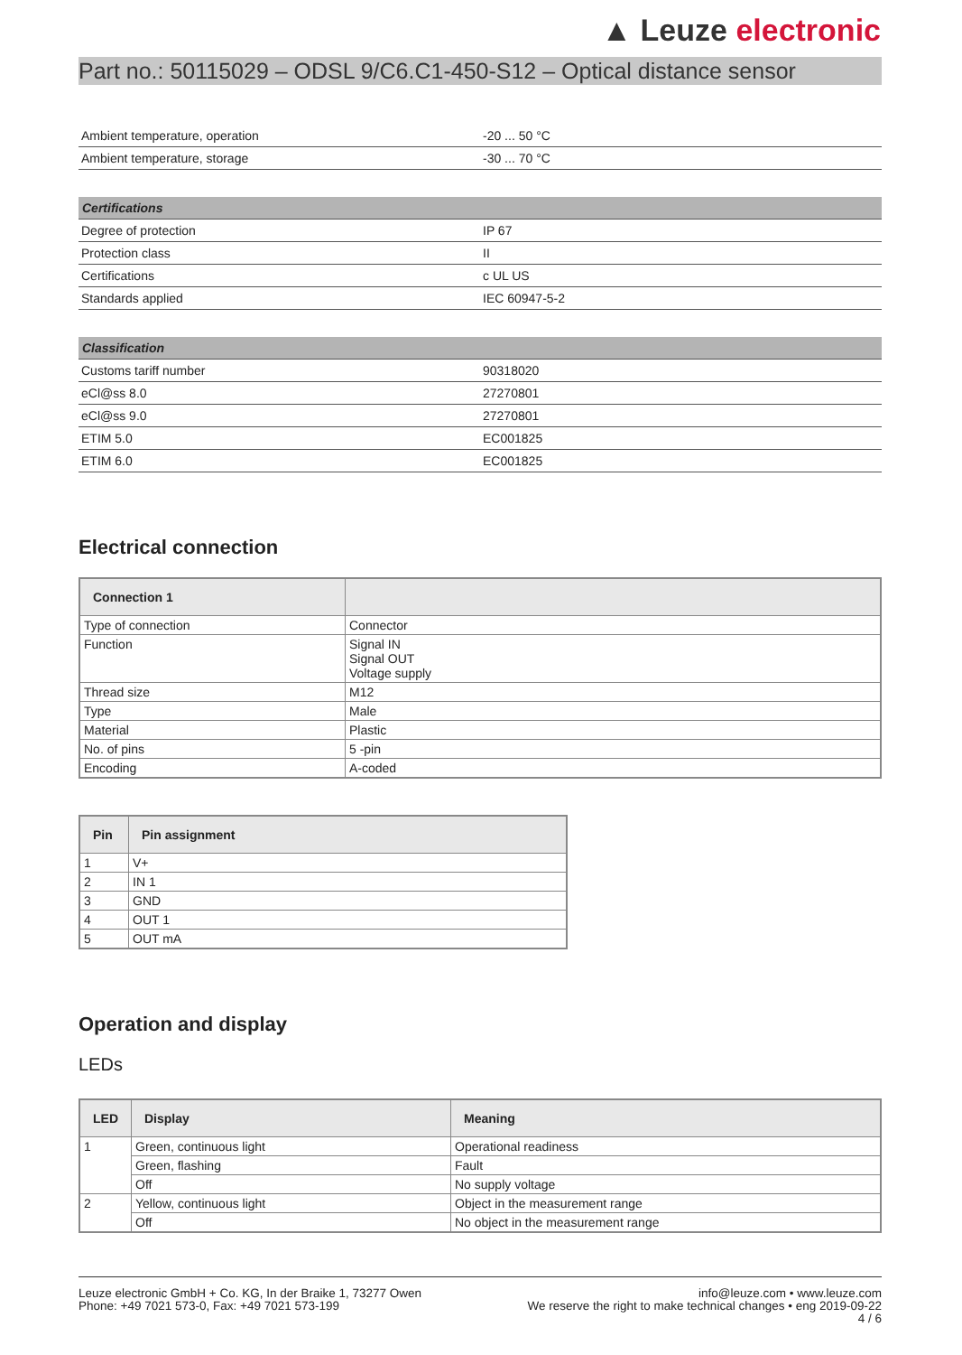▲ Leuze electronic
Part no.: 50115029 – ODSL 9/C6.C1-450-S12 – Optical distance sensor
| Ambient temperature, operation | -20 ... 50 °C |
| Ambient temperature, storage | -30 ... 70 °C |
| Certifications | |
| --- | --- |
| Degree of protection | IP 67 |
| Protection class | II |
| Certifications | c UL US |
| Standards applied | IEC 60947-5-2 |
| Classification | |
| --- | --- |
| Customs tariff number | 90318020 |
| eCl@ss 8.0 | 27270801 |
| eCl@ss 9.0 | 27270801 |
| ETIM 5.0 | EC001825 |
| ETIM 6.0 | EC001825 |
Electrical connection
| Connection 1 | |
| --- | --- |
| Type of connection | Connector |
| Function | Signal IN Signal OUT Voltage supply |
| Thread size | M12 |
| Type | Male |
| Material | Plastic |
| No. of pins | 5 -pin |
| Encoding | A-coded |
| Pin | Pin assignment |
| --- | --- |
| 1 | V+ |
| 2 | IN 1 |
| 3 | GND |
| 4 | OUT 1 |
| 5 | OUT mA |
Operation and display
LEDs
| LED | Display | Meaning |
| --- | --- | --- |
| 1 | Green, continuous light | Operational readiness |
| | Green, flashing | Fault |
| | Off | No supply voltage |
| 2 | Yellow, continuous light | Object in the measurement range |
| | Off | No object in the measurement range |
Leuze electronic GmbH + Co. KG, In der Braike 1, 73277 Owen
Phone: +49 7021 573-0, Fax: +49 7021 573-199
info@leuze.com • www.leuze.com
We reserve the right to make technical changes • eng 2019-09-22
4 / 6